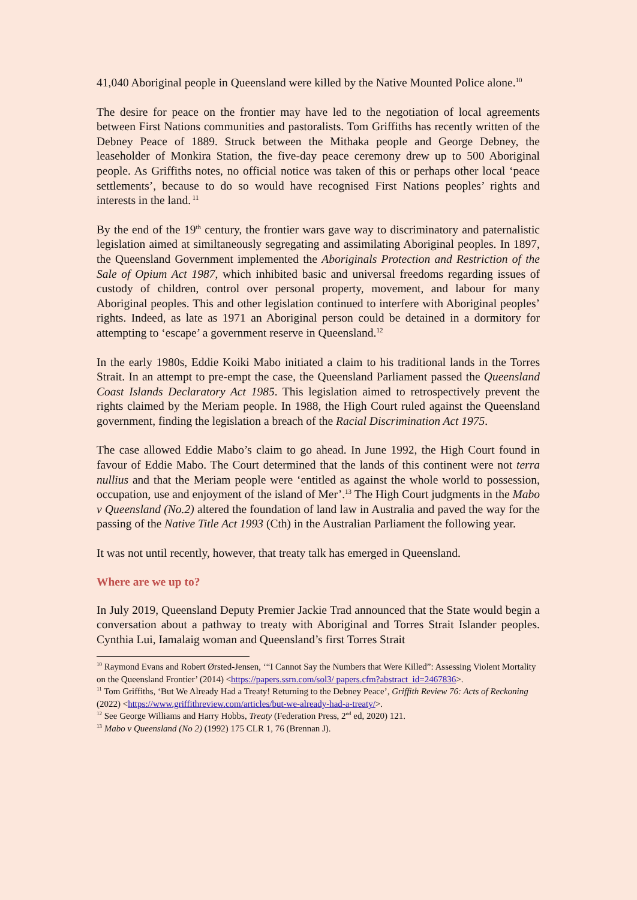41,040 Aboriginal people in Queensland were killed by the Native Mounted Police alone.<sup>10</sup>
The desire for peace on the frontier may have led to the negotiation of local agreements between First Nations communities and pastoralists. Tom Griffiths has recently written of the Debney Peace of 1889. Struck between the Mithaka people and George Debney, the leaseholder of Monkira Station, the five-day peace ceremony drew up to 500 Aboriginal people. As Griffiths notes, no official notice was taken of this or perhaps other local ‘peace settlements’, because to do so would have recognised First Nations peoples’ rights and interests in the land.<sup>11</sup>
By the end of the 19<sup>th</sup> century, the frontier wars gave way to discriminatory and paternalistic legislation aimed at similtaneously segregating and assimilating Aboriginal peoples. In 1897, the Queensland Government implemented the Aboriginals Protection and Restriction of the Sale of Opium Act 1987, which inhibited basic and universal freedoms regarding issues of custody of children, control over personal property, movement, and labour for many Aboriginal peoples. This and other legislation continued to interfere with Aboriginal peoples’ rights. Indeed, as late as 1971 an Aboriginal person could be detained in a dormitory for attempting to ‘escape’ a government reserve in Queensland.<sup>12</sup>
In the early 1980s, Eddie Koiki Mabo initiated a claim to his traditional lands in the Torres Strait. In an attempt to pre-empt the case, the Queensland Parliament passed the Queensland Coast Islands Declaratory Act 1985. This legislation aimed to retrospectively prevent the rights claimed by the Meriam people. In 1988, the High Court ruled against the Queensland government, finding the legislation a breach of the Racial Discrimination Act 1975.
The case allowed Eddie Mabo’s claim to go ahead. In June 1992, the High Court found in favour of Eddie Mabo. The Court determined that the lands of this continent were not terra nullius and that the Meriam people were ‘entitled as against the whole world to possession, occupation, use and enjoyment of the island of Mer’.<sup>13</sup> The High Court judgments in the Mabo v Queensland (No.2) altered the foundation of land law in Australia and paved the way for the passing of the Native Title Act 1993 (Cth) in the Australian Parliament the following year.
It was not until recently, however, that treaty talk has emerged in Queensland.
Where are we up to?
In July 2019, Queensland Deputy Premier Jackie Trad announced that the State would begin a conversation about a pathway to treaty with Aboriginal and Torres Strait Islander peoples. Cynthia Lui, Iamalaig woman and Queensland’s first Torres Strait
<sup>10</sup> Raymond Evans and Robert Ørsted-Jensen, ‘“I Cannot Say the Numbers that Were Killed”: Assessing Violent Mortality on the Queensland Frontier’ (2014) <https://papers.ssrn.com/sol3/ papers.cfm?abstract_id=2467836>.
<sup>11</sup> Tom Griffiths, ‘But We Already Had a Treaty! Returning to the Debney Peace’, Griffith Review 76: Acts of Reckoning (2022) <https://www.griffithreview.com/articles/but-we-already-had-a-treaty/>.
<sup>12</sup> See George Williams and Harry Hobbs, Treaty (Federation Press, 2<sup>nd</sup> ed, 2020) 121.
<sup>13</sup> Mabo v Queensland (No 2) (1992) 175 CLR 1, 76 (Brennan J).